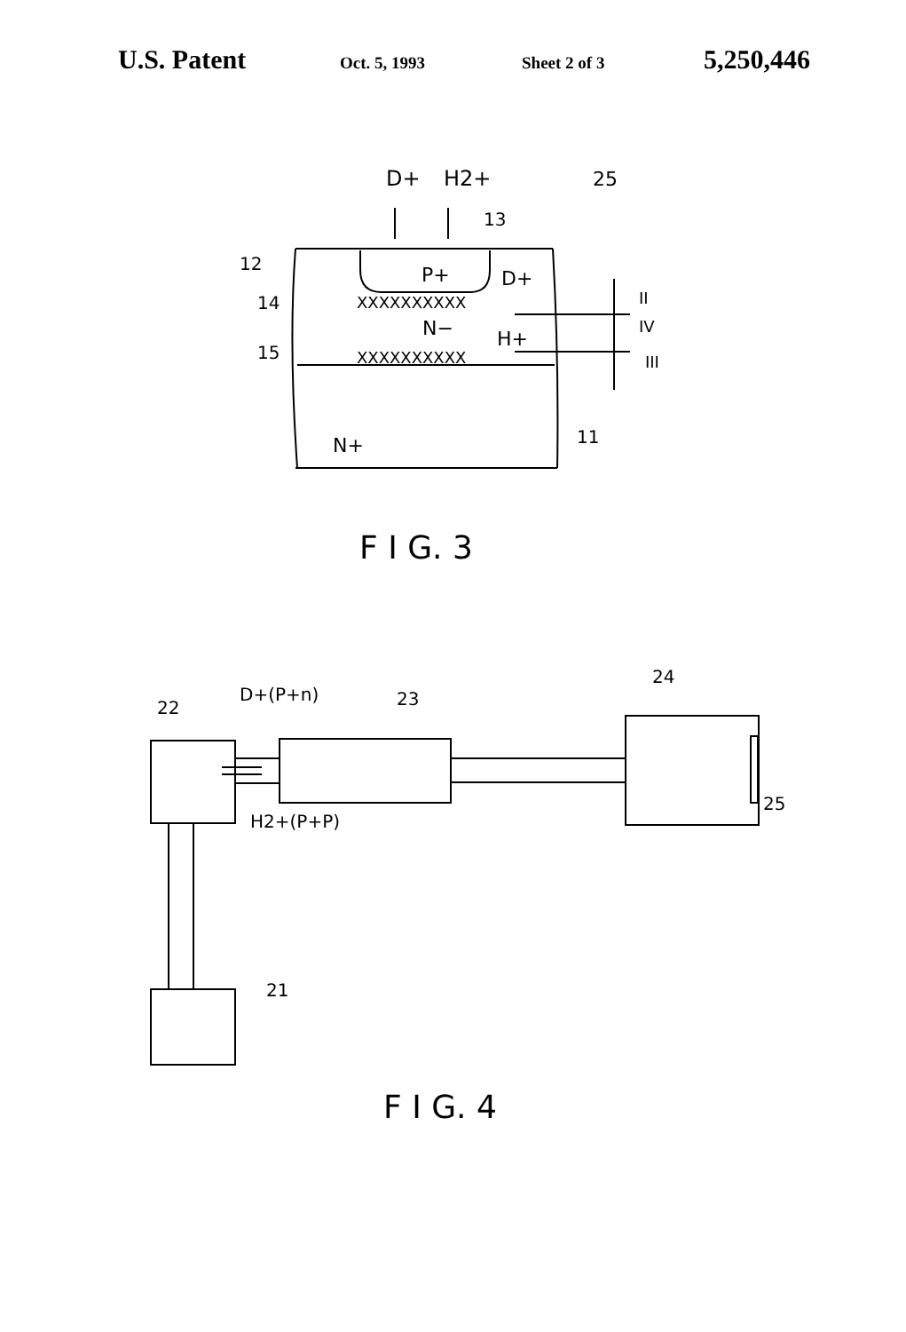U.S. Patent
Oct. 5, 1993 Sheet 2 of 3
5,250,446
D+
H2+
25
13
12
P+
D+
14
XXXXXXXXXX
II
N−
H+
IV
15
XXXXXXXXXX
III
11
N+
F I G. 3
22
D+(P+n)
23
24
25
H2+(P+P)
21
F I G. 4